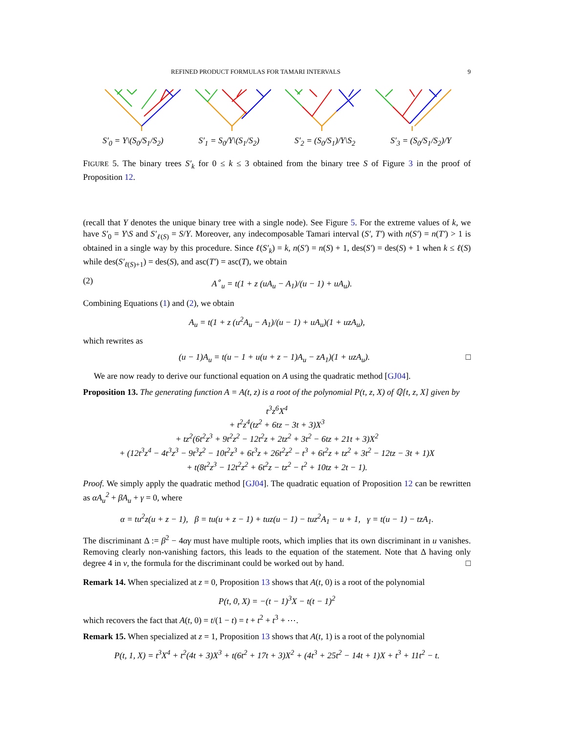REFINED PRODUCT FORMULAS FOR TAMARI INTERVALS 9
S′<sub>0</sub> = Y\(S<sub>0</sub>/S<sub>1</sub>/S<sub>2</sub>) S′<sub>1</sub> = S<sub>0</sub>/Y\(S<sub>1</sub>/S<sub>2</sub>) S′<sub>2</sub> = (S<sub>0</sub>/S<sub>1</sub>)/Y\S<sub>2</sub> S′<sub>3</sub> = (S<sub>0</sub>/S<sub>1</sub>/S<sub>2</sub>)/Y
FIGURE 5. The binary trees S′<sub>k</sub> for 0 ≤ k ≤ 3 obtained from the binary tree S of Figure 3 in the proof of Proposition 12.
(recall that Y denotes the unique binary tree with a single node). See Figure 5. For the extreme values of k, we have S′<sub>0</sub> = Y\S and S′<sub>ℓ(S)</sub> = S/Y. Moreover, any indecomposable Tamari interval (S′, T′) with n(S′) = n(T′) > 1 is obtained in a single way by this procedure. Since ℓ(S′<sub>k</sub>) = k, n(S′) = n(S) + 1, des(S′) = des(S) + 1 when k ≤ ℓ(S) while des(S′<sub>ℓ(S)+1</sub>) = des(S), and asc(T′) = asc(T), we obtain
(2) A<sup>∘</sup><sub>u</sub> = t(1 + z (uA<sub>u</sub> − A<sub>1</sub>)/(u − 1) + uA<sub>u</sub>).
Combining Equations (1) and (2), we obtain
A<sub>u</sub> = t(1 + z (u<sup>2</sup>A<sub>u</sub> − A<sub>1</sub>)/(u − 1) + uA<sub>u</sub>)(1 + uzA<sub>u</sub>),
which rewrites as
(u − 1)A<sub>u</sub> = t(u − 1 + u(u + z − 1)A<sub>u</sub> − zA<sub>1</sub>)(1 + uzA<sub>u</sub>). □
We are now ready to derive our functional equation on A using the quadratic method [GJ04].
Proposition 13. The generating function A = A(t, z) is a root of the polynomial P(t, z, X) of ℚ[t, z, X] given by
t<sup>3</sup>z<sup>6</sup>X<sup>4</sup>
+ t<sup>2</sup>z<sup>4</sup>(tz<sup>2</sup> + 6tz − 3t + 3)X<sup>3</sup>
+ tz<sup>2</sup>(6t<sup>2</sup>z<sup>3</sup> + 9t<sup>2</sup>z<sup>2</sup> − 12t<sup>2</sup>z + 2tz<sup>2</sup> + 3t<sup>2</sup> − 6tz + 21t + 3)X<sup>2</sup>
+ (12t<sup>3</sup>z<sup>4</sup> − 4t<sup>3</sup>z<sup>3</sup> − 9t<sup>3</sup>z<sup>2</sup> − 10t<sup>2</sup>z<sup>3</sup> + 6t<sup>3</sup>z + 26t<sup>2</sup>z<sup>2</sup> − t<sup>3</sup> + 6t<sup>2</sup>z + tz<sup>2</sup> + 3t<sup>2</sup> − 12tz − 3t + 1)X
+ t(8t<sup>2</sup>z<sup>3</sup> − 12t<sup>2</sup>z<sup>2</sup> + 6t<sup>2</sup>z − tz<sup>2</sup> − t<sup>2</sup> + 10tz + 2t − 1).
Proof. We simply apply the quadratic method [GJ04]. The quadratic equation of Proposition 12 can be rewritten as αA<sub>u</sub><sup>2</sup> + βA<sub>u</sub> + γ = 0, where
α = tu<sup>2</sup>z(u + z − 1), β = tu(u + z − 1) + tuz(u − 1) − tuz<sup>2</sup>A<sub>1</sub> − u + 1, γ = t(u − 1) − tzA<sub>1</sub>.
The discriminant Δ := β<sup>2</sup> − 4αγ must have multiple roots, which implies that its own discriminant in u vanishes. Removing clearly non-vanishing factors, this leads to the equation of the statement. Note that Δ having only degree 4 in v, the formula for the discriminant could be worked out by hand. □
Remark 14. When specialized at z = 0, Proposition 13 shows that A(t, 0) is a root of the polynomial
P(t, 0, X) = −(t − 1)<sup>3</sup>X − t(t − 1)<sup>2</sup>
which recovers the fact that A(t, 0) = t/(1 − t) = t + t<sup>2</sup> + t<sup>3</sup> + ⋯.
Remark 15. When specialized at z = 1, Proposition 13 shows that A(t, 1) is a root of the polynomial
P(t, 1, X) = t<sup>3</sup>X<sup>4</sup> + t<sup>2</sup>(4t + 3)X<sup>3</sup> + t(6t<sup>2</sup> + 17t + 3)X<sup>2</sup> + (4t<sup>3</sup> + 25t<sup>2</sup> − 14t + 1)X + t<sup>3</sup> + 11t<sup>2</sup> − t.